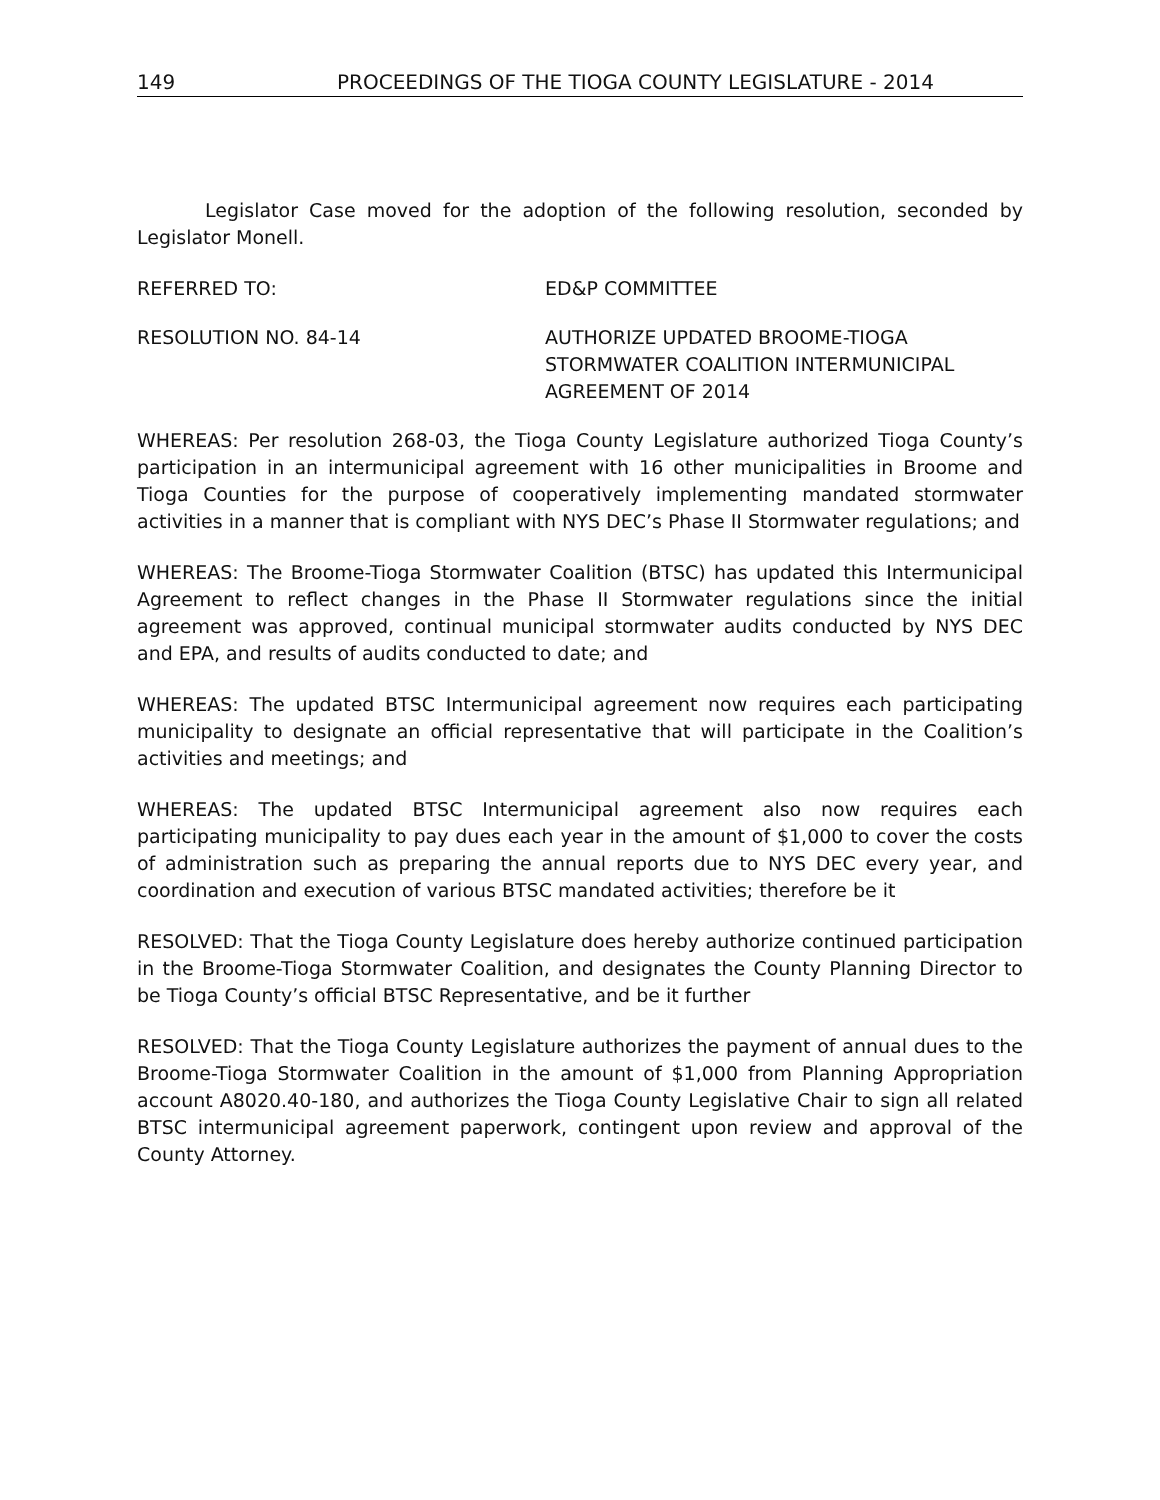149 PROCEEDINGS OF THE TIOGA COUNTY LEGISLATURE - 2014
Legislator Case moved for the adoption of the following resolution, seconded by Legislator Monell.
REFERRED TO: ED&P COMMITTEE
RESOLUTION NO. 84-14 AUTHORIZE UPDATED BROOME-TIOGA
STORMWATER COALITION INTERMUNICIPAL
AGREEMENT OF 2014
WHEREAS: Per resolution 268-03, the Tioga County Legislature authorized Tioga County’s participation in an intermunicipal agreement with 16 other municipalities in Broome and Tioga Counties for the purpose of cooperatively implementing mandated stormwater activities in a manner that is compliant with NYS DEC’s Phase II Stormwater regulations; and
WHEREAS: The Broome-Tioga Stormwater Coalition (BTSC) has updated this Intermunicipal Agreement to reflect changes in the Phase II Stormwater regulations since the initial agreement was approved, continual municipal stormwater audits conducted by NYS DEC and EPA, and results of audits conducted to date; and
WHEREAS: The updated BTSC Intermunicipal agreement now requires each participating municipality to designate an official representative that will participate in the Coalition’s activities and meetings; and
WHEREAS: The updated BTSC Intermunicipal agreement also now requires each participating municipality to pay dues each year in the amount of $1,000 to cover the costs of administration such as preparing the annual reports due to NYS DEC every year, and coordination and execution of various BTSC mandated activities; therefore be it
RESOLVED: That the Tioga County Legislature does hereby authorize continued participation in the Broome-Tioga Stormwater Coalition, and designates the County Planning Director to be Tioga County’s official BTSC Representative, and be it further
RESOLVED: That the Tioga County Legislature authorizes the payment of annual dues to the Broome-Tioga Stormwater Coalition in the amount of $1,000 from Planning Appropriation account A8020.40-180, and authorizes the Tioga County Legislative Chair to sign all related BTSC intermunicipal agreement paperwork, contingent upon review and approval of the County Attorney.